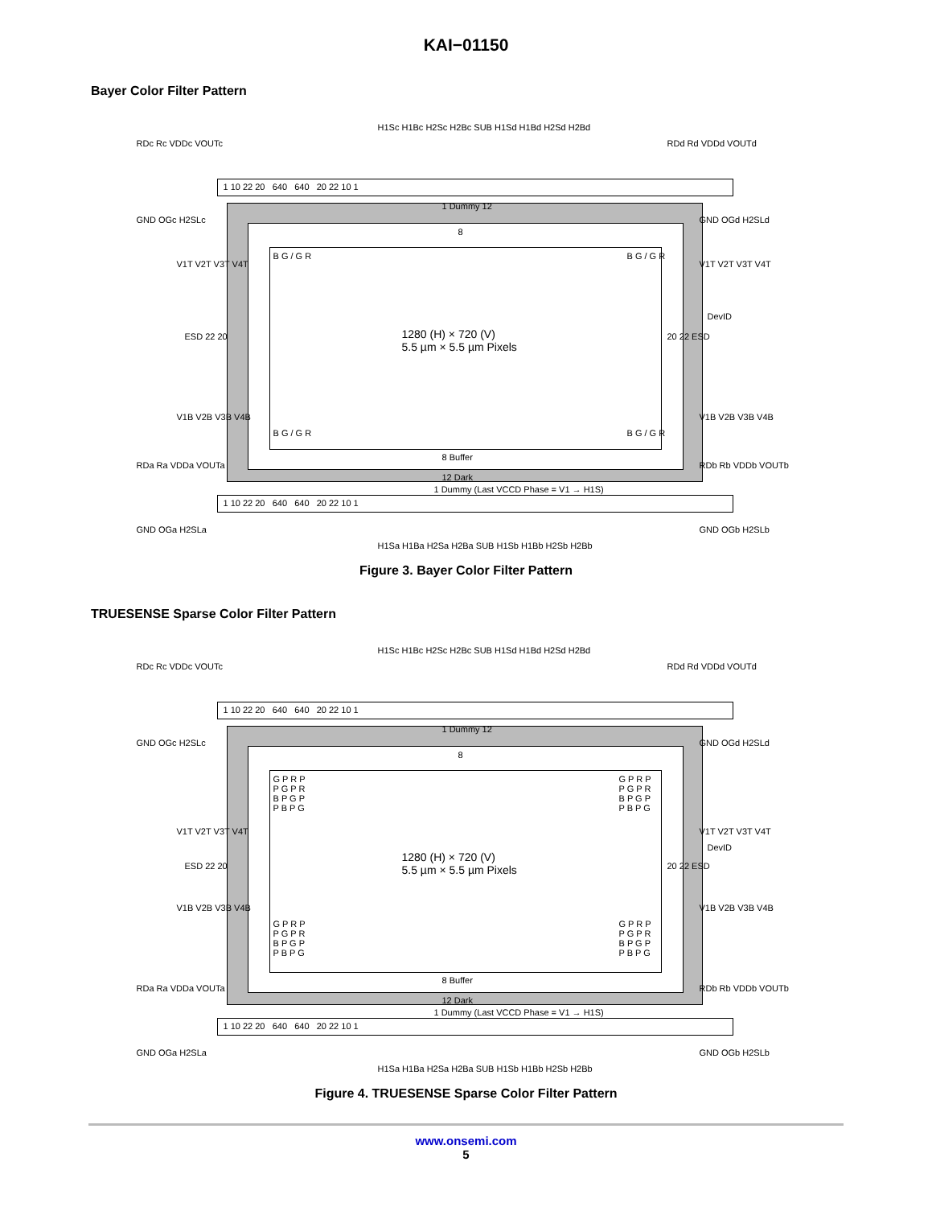KAI−01150
Bayer Color Filter Pattern
H1Sc H1Bc H2Sc H2Bc SUB H1Sd H1Bd H2Sd H2Bd
RDc Rc VDDc VOUTc RDd Rd VDDd VOUTd
1 10 22 20 640 640 20 22 10 1
GND OGc H2SLc GND OGd H2SLd
1 Dummy 12
8
B G / G R B G / G R
V1T V2T V3T V4T V1T V2T V3T V4T
DevID
ESD 22 20 20 22 ESD
1280 (H) × 720 (V)
5.5 µm × 5.5 µm Pixels
V1B V2B V3B V4B V1B V2B V3B V4B
B G / G R B G / G R
8 Buffer
12 Dark
1 Dummy (Last VCCD Phase = V1 → H1S)
RDa Ra VDDa VOUTa RDb Rb VDDb VOUTb
1 10 22 20 640 640 20 22 10 1
GND OGa H2SLa GND OGb H2SLb
H1Sa H1Ba H2Sa H2Ba SUB H1Sb H1Bb H2Sb H2Bb
Figure 3. Bayer Color Filter Pattern
TRUESENSE Sparse Color Filter Pattern
H1Sc H1Bc H2Sc H2Bc SUB H1Sd H1Bd H2Sd H2Bd
RDc Rc VDDc VOUTc RDd Rd VDDd VOUTd
1 10 22 20 640 640 20 22 10 1
GND OGc H2SLc GND OGd H2SLd
1 Dummy 12
8
G P R P
P G P R
B P G P
P B P G
G P R P
P G P R
B P G P
P B P G
V1T V2T V3T V4T V1T V2T V3T V4T
DevID
ESD 22 20 20 22 ESD
1280 (H) × 720 (V)
5.5 µm × 5.5 µm Pixels
V1B V2B V3B V4B V1B V2B V3B V4B
G P R P
P G P R
B P G P
P B P G
G P R P
P G P R
B P G P
P B P G
8 Buffer
12 Dark
1 Dummy (Last VCCD Phase = V1 → H1S)
RDa Ra VDDa VOUTa RDb Rb VDDb VOUTb
1 10 22 20 640 640 20 22 10 1
GND OGa H2SLa GND OGb H2SLb
H1Sa H1Ba H2Sa H2Ba SUB H1Sb H1Bb H2Sb H2Bb
Figure 4. TRUESENSE Sparse Color Filter Pattern
www.onsemi.com
5